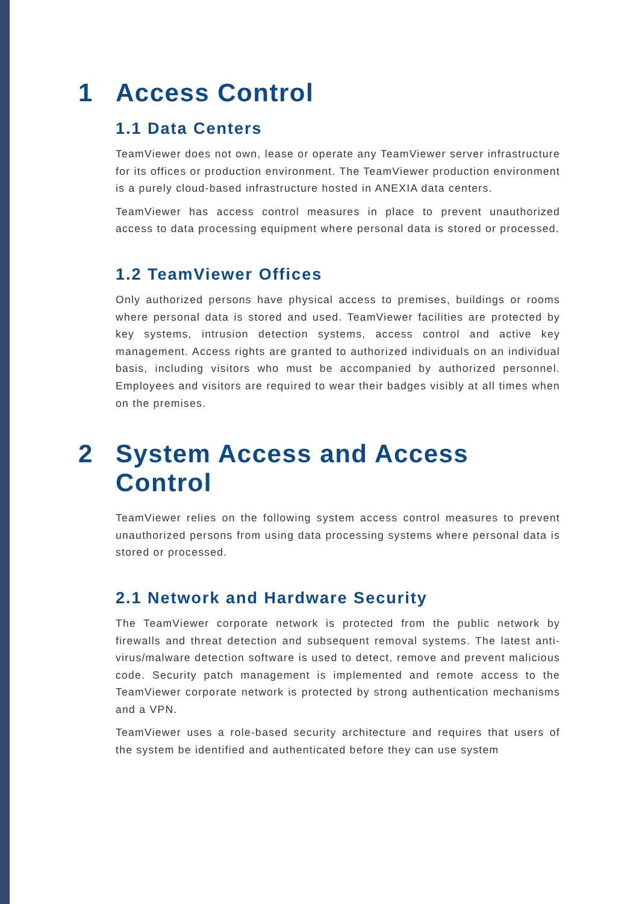1 Access Control
1.1 Data Centers
TeamViewer does not own, lease or operate any TeamViewer server infrastructure for its offices or production environment. The TeamViewer production environment is a purely cloud-based infrastructure hosted in ANEXIA data centers.
TeamViewer has access control measures in place to prevent unauthorized access to data processing equipment where personal data is stored or processed.
1.2 TeamViewer Offices
Only authorized persons have physical access to premises, buildings or rooms where personal data is stored and used. TeamViewer facilities are protected by key systems, intrusion detection systems, access control and active key management. Access rights are granted to authorized individuals on an individual basis, including visitors who must be accompanied by authorized personnel. Employees and visitors are required to wear their badges visibly at all times when on the premises.
2 System Access and Access
Control
TeamViewer relies on the following system access control measures to prevent unauthorized persons from using data processing systems where personal data is stored or processed.
2.1 Network and Hardware Security
The TeamViewer corporate network is protected from the public network by firewalls and threat detection and subsequent removal systems. The latest anti-virus/malware detection software is used to detect, remove and prevent malicious code. Security patch management is implemented and remote access to the TeamViewer corporate network is protected by strong authentication mechanisms and a VPN.
TeamViewer uses a role-based security architecture and requires that users of the system be identified and authenticated before they can use system